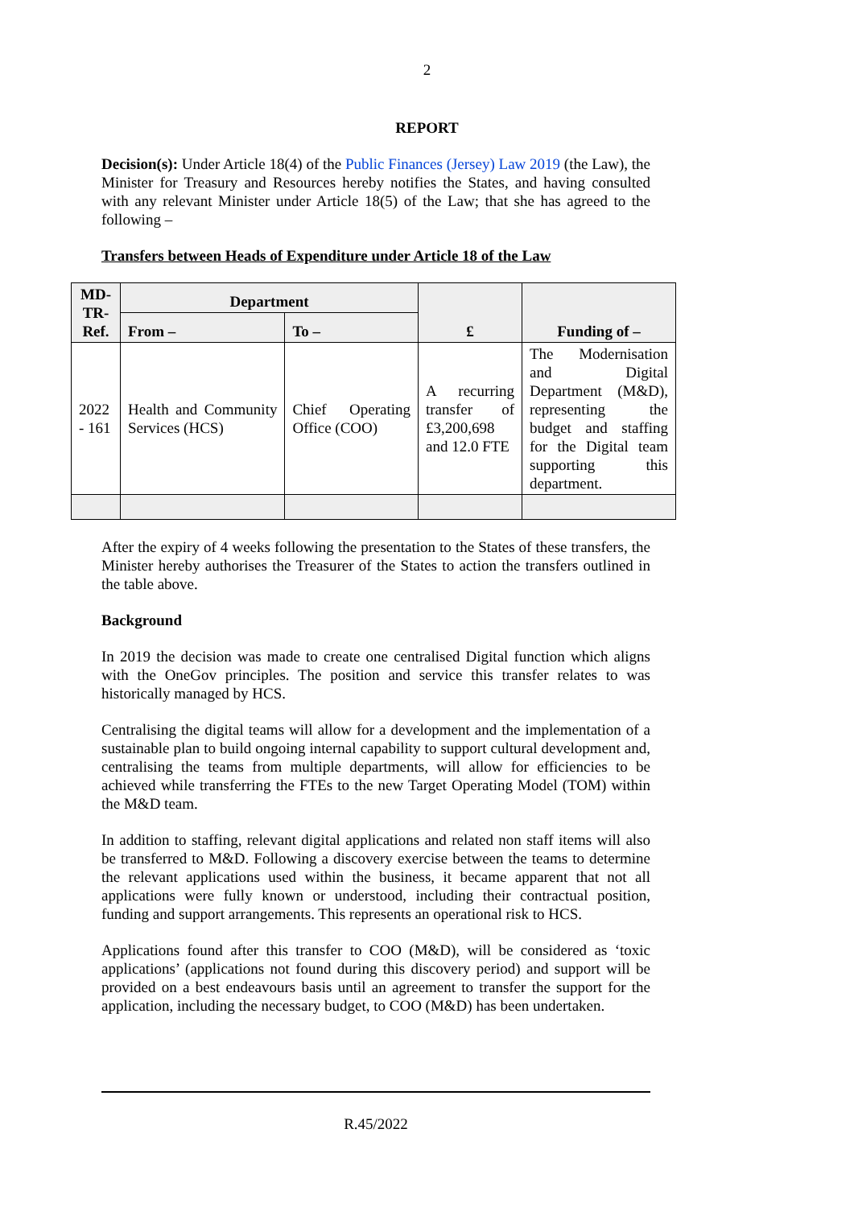2
REPORT
Decision(s): Under Article 18(4) of the Public Finances (Jersey) Law 2019 (the Law), the Minister for Treasury and Resources hereby notifies the States, and having consulted with any relevant Minister under Article 18(5) of the Law; that she has agreed to the following –
Transfers between Heads of Expenditure under Article 18 of the Law
| MD-TR-Ref. | Department | | £ | Funding of – |
| --- | --- | --- | --- | --- |
| | From – | To – | | |
| 2022 - 161 | Health and Community Services (HCS) | Chief Operating Office (COO) | A recurring transfer of £3,200,698 and 12.0 FTE | The Modernisation and Digital Department (M&D), representing the budget and staffing for the Digital team supporting this department. |
After the expiry of 4 weeks following the presentation to the States of these transfers, the Minister hereby authorises the Treasurer of the States to action the transfers outlined in the table above.
Background
In 2019 the decision was made to create one centralised Digital function which aligns with the OneGov principles. The position and service this transfer relates to was historically managed by HCS.
Centralising the digital teams will allow for a development and the implementation of a sustainable plan to build ongoing internal capability to support cultural development and, centralising the teams from multiple departments, will allow for efficiencies to be achieved while transferring the FTEs to the new Target Operating Model (TOM) within the M&D team.
In addition to staffing, relevant digital applications and related non staff items will also be transferred to M&D. Following a discovery exercise between the teams to determine the relevant applications used within the business, it became apparent that not all applications were fully known or understood, including their contractual position, funding and support arrangements. This represents an operational risk to HCS.
Applications found after this transfer to COO (M&D), will be considered as ‘toxic applications’ (applications not found during this discovery period) and support will be provided on a best endeavours basis until an agreement to transfer the support for the application, including the necessary budget, to COO (M&D) has been undertaken.
R.45/2022